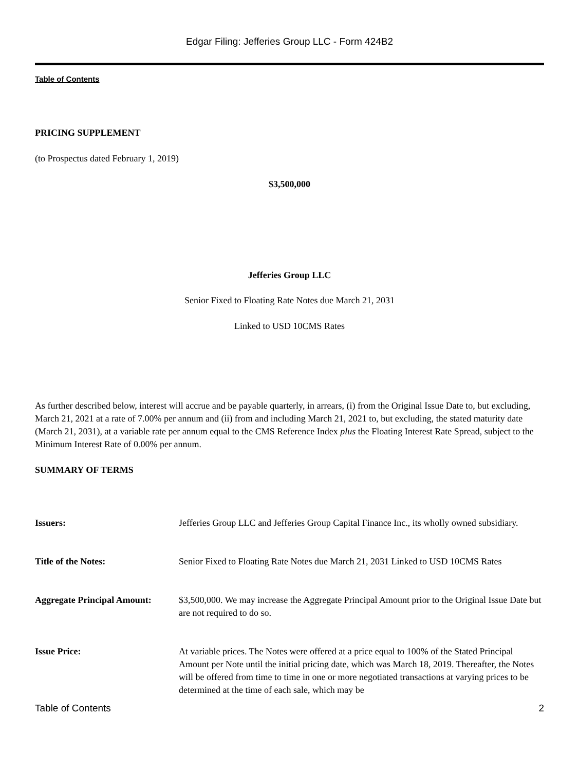Edgar Filing: Jefferies Group LLC - Form 424B2
Table of Contents
PRICING SUPPLEMENT
(to Prospectus dated February 1, 2019)
$3,500,000
Jefferies Group LLC
Senior Fixed to Floating Rate Notes due March 21, 2031
Linked to USD 10CMS Rates
As further described below, interest will accrue and be payable quarterly, in arrears, (i) from the Original Issue Date to, but excluding, March 21, 2021 at a rate of 7.00% per annum and (ii) from and including March 21, 2021 to, but excluding, the stated maturity date (March 21, 2031), at a variable rate per annum equal to the CMS Reference Index plus the Floating Interest Rate Spread, subject to the Minimum Interest Rate of 0.00% per annum.
SUMMARY OF TERMS
| Issuers: | Jefferies Group LLC and Jefferies Group Capital Finance Inc., its wholly owned subsidiary. |
| Title of the Notes: | Senior Fixed to Floating Rate Notes due March 21, 2031 Linked to USD 10CMS Rates |
| Aggregate Principal Amount: | $3,500,000. We may increase the Aggregate Principal Amount prior to the Original Issue Date but are not required to do so. |
| Issue Price: | At variable prices. The Notes were offered at a price equal to 100% of the Stated Principal Amount per Note until the initial pricing date, which was March 18, 2019. Thereafter, the Notes will be offered from time to time in one or more negotiated transactions at varying prices to be determined at the time of each sale, which may be |
Table of Contents 2